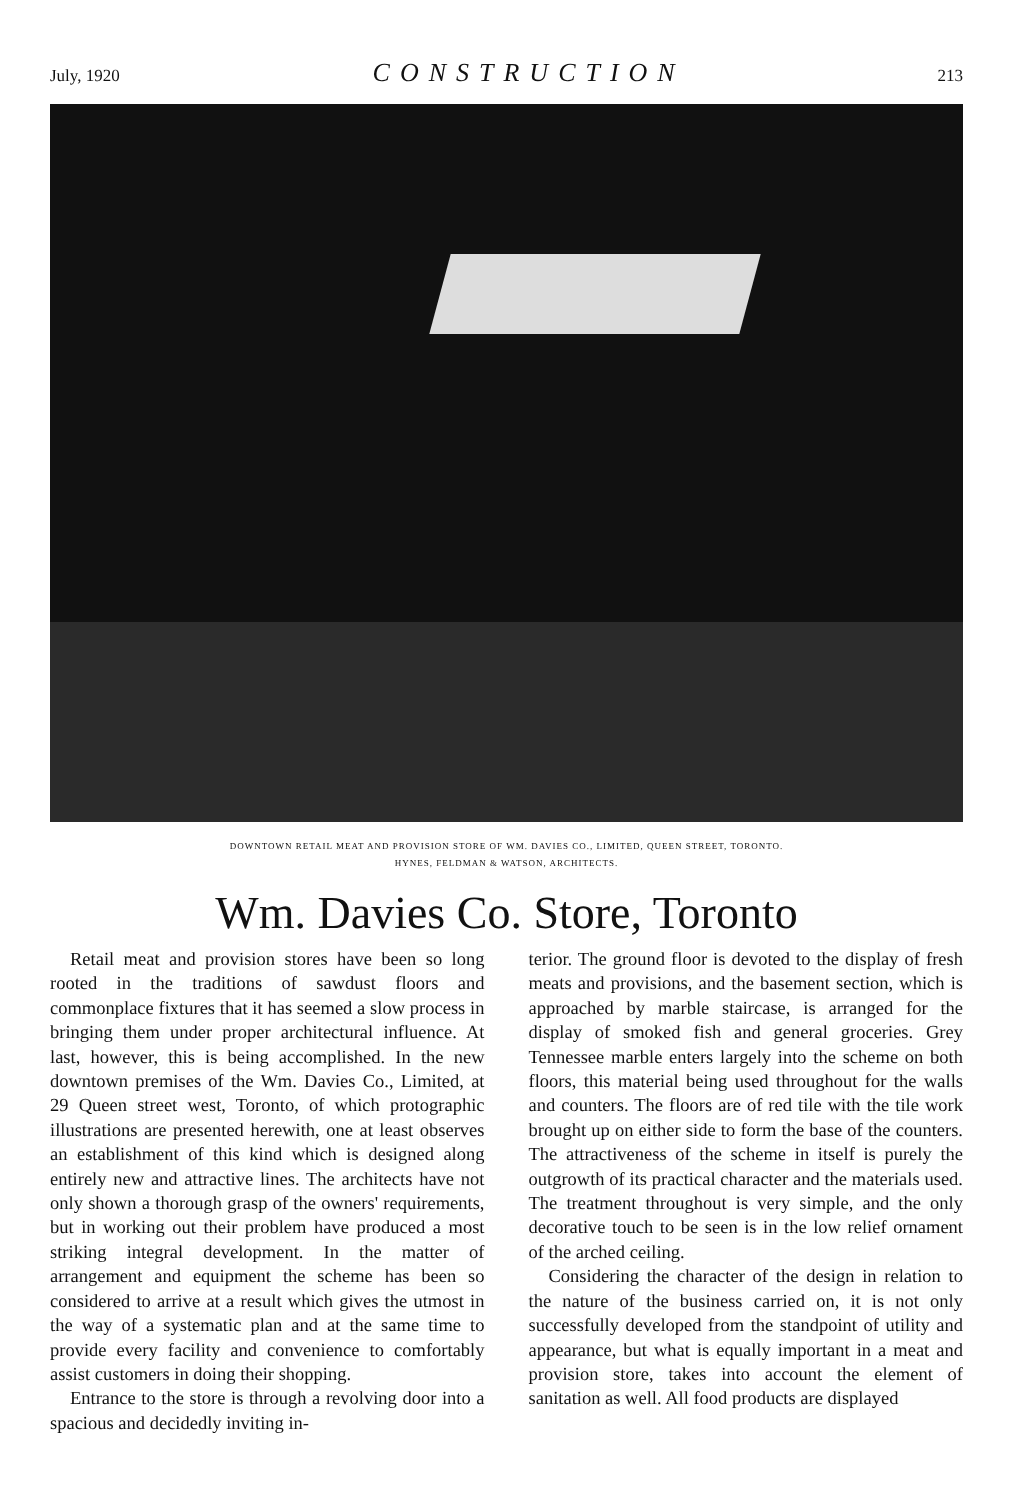July, 1920 CONSTRUCTION 213
DOWNTOWN RETAIL MEAT AND PROVISION STORE OF WM. DAVIES CO., LIMITED, QUEEN STREET, TORONTO.
HYNES, FELDMAN & WATSON, ARCHITECTS.
Wm. Davies Co. Store, Toronto
Retail meat and provision stores have been so long rooted in the traditions of sawdust floors and commonplace fixtures that it has seemed a slow process in bringing them under proper architectural influence. At last, however, this is being accomplished. In the new downtown premises of the Wm. Davies Co., Limited, at 29 Queen street west, Toronto, of which protographic illustrations are presented herewith, one at least observes an establishment of this kind which is designed along entirely new and attractive lines. The architects have not only shown a thorough grasp of the owners' requirements, but in working out their problem have produced a most striking integral development. In the matter of arrangement and equipment the scheme has been so considered to arrive at a result which gives the utmost in the way of a systematic plan and at the same time to provide every facility and convenience to comfortably assist customers in doing their shopping.
Entrance to the store is through a revolving door into a spacious and decidedly inviting in-
terior. The ground floor is devoted to the display of fresh meats and provisions, and the basement section, which is approached by marble staircase, is arranged for the display of smoked fish and general groceries. Grey Tennessee marble enters largely into the scheme on both floors, this material being used throughout for the walls and counters. The floors are of red tile with the tile work brought up on either side to form the base of the counters. The attractiveness of the scheme in itself is purely the outgrowth of its practical character and the materials used. The treatment throughout is very simple, and the only decorative touch to be seen is in the low relief ornament of the arched ceiling.
Considering the character of the design in relation to the nature of the business carried on, it is not only successfully developed from the standpoint of utility and appearance, but what is equally important in a meat and provision store, takes into account the element of sanitation as well. All food products are displayed